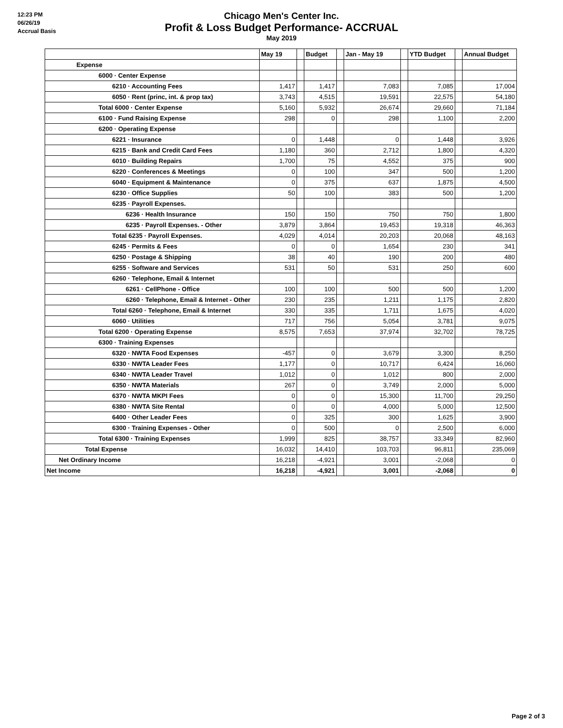12:23 PM
06/26/19
Accrual Basis
Chicago Men's Center Inc.
Profit & Loss Budget Performance- ACCRUAL
May 2019
| | May 19 | | Budget | | Jan - May 19 | | YTD Budget | | Annual Budget |
| Expense | | | | | | | | | |
| 6000 · Center Expense | | | | | | | | | |
| 6210 · Accounting Fees | 1,417 | | 1,417 | | 7,083 | | 7,085 | | 17,004 |
| 6050 · Rent (princ, int. & prop tax) | 3,743 | | 4,515 | | 19,591 | | 22,575 | | 54,180 |
| Total 6000 · Center Expense | 5,160 | | 5,932 | | 26,674 | | 29,660 | | 71,184 |
| 6100 · Fund Raising Expense | 298 | | 0 | | 298 | | 1,100 | | 2,200 |
| 6200 · Operating Expense | | | | | | | | | |
| 6221 · Insurance | 0 | | 1,448 | | 0 | | 1,448 | | 3,926 |
| 6215 · Bank and Credit Card Fees | 1,180 | | 360 | | 2,712 | | 1,800 | | 4,320 |
| 6010 · Building Repairs | 1,700 | | 75 | | 4,552 | | 375 | | 900 |
| 6220 · Conferences & Meetings | 0 | | 100 | | 347 | | 500 | | 1,200 |
| 6040 · Equipment & Maintenance | 0 | | 375 | | 637 | | 1,875 | | 4,500 |
| 6230 · Office Supplies | 50 | | 100 | | 383 | | 500 | | 1,200 |
| 6235 · Payroll Expenses. | | | | | | | | | |
| 6236 · Health Insurance | 150 | | 150 | | 750 | | 750 | | 1,800 |
| 6235 · Payroll Expenses. - Other | 3,879 | | 3,864 | | 19,453 | | 19,318 | | 46,363 |
| Total 6235 · Payroll Expenses. | 4,029 | | 4,014 | | 20,203 | | 20,068 | | 48,163 |
| 6245 · Permits & Fees | 0 | | 0 | | 1,654 | | 230 | | 341 |
| 6250 · Postage & Shipping | 38 | | 40 | | 190 | | 200 | | 480 |
| 6255 · Software and Services | 531 | | 50 | | 531 | | 250 | | 600 |
| 6260 · Telephone, Email & Internet | | | | | | | | | |
| 6261 · CellPhone - Office | 100 | | 100 | | 500 | | 500 | | 1,200 |
| 6260 · Telephone, Email & Internet - Other | 230 | | 235 | | 1,211 | | 1,175 | | 2,820 |
| Total 6260 · Telephone, Email & Internet | 330 | | 335 | | 1,711 | | 1,675 | | 4,020 |
| 6060 · Utilities | 717 | | 756 | | 5,054 | | 3,781 | | 9,075 |
| Total 6200 · Operating Expense | 8,575 | | 7,653 | | 37,974 | | 32,702 | | 78,725 |
| 6300 · Training Expenses | | | | | | | | | |
| 6320 · NWTA Food Expenses | -457 | | 0 | | 3,679 | | 3,300 | | 8,250 |
| 6330 · NWTA Leader Fees | 1,177 | | 0 | | 10,717 | | 6,424 | | 16,060 |
| 6340 · NWTA Leader Travel | 1,012 | | 0 | | 1,012 | | 800 | | 2,000 |
| 6350 · NWTA Materials | 267 | | 0 | | 3,749 | | 2,000 | | 5,000 |
| 6370 · NWTA MKPI Fees | 0 | | 0 | | 15,300 | | 11,700 | | 29,250 |
| 6380 · NWTA Site Rental | 0 | | 0 | | 4,000 | | 5,000 | | 12,500 |
| 6400 · Other Leader Fees | 0 | | 325 | | 300 | | 1,625 | | 3,900 |
| 6300 · Training Expenses - Other | 0 | | 500 | | 0 | | 2,500 | | 6,000 |
| Total 6300 · Training Expenses | 1,999 | | 825 | | 38,757 | | 33,349 | | 82,960 |
| Total Expense | 16,032 | | 14,410 | | 103,703 | | 96,811 | | 235,069 |
| Net Ordinary Income | 16,218 | | -4,921 | | 3,001 | | -2,068 | | 0 |
| Net Income | 16,218 | | -4,921 | | 3,001 | | -2,068 | | 0 |
Page 2 of 3